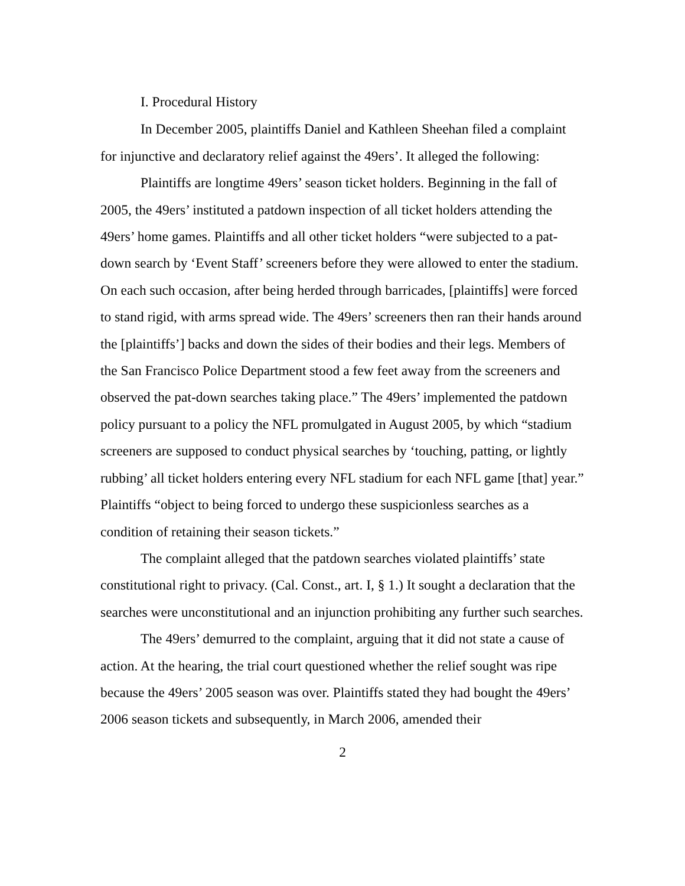I. Procedural History
In December 2005, plaintiffs Daniel and Kathleen Sheehan filed a complaint for injunctive and declaratory relief against the 49ers’. It alleged the following:
Plaintiffs are longtime 49ers’ season ticket holders. Beginning in the fall of 2005, the 49ers’ instituted a patdown inspection of all ticket holders attending the 49ers’ home games. Plaintiffs and all other ticket holders “were subjected to a pat-down search by ‘Event Staff’ screeners before they were allowed to enter the stadium. On each such occasion, after being herded through barricades, [plaintiffs] were forced to stand rigid, with arms spread wide. The 49ers’ screeners then ran their hands around the [plaintiffs’] backs and down the sides of their bodies and their legs. Members of the San Francisco Police Department stood a few feet away from the screeners and observed the pat-down searches taking place.” The 49ers’ implemented the patdown policy pursuant to a policy the NFL promulgated in August 2005, by which “stadium screeners are supposed to conduct physical searches by ‘touching, patting, or lightly rubbing’ all ticket holders entering every NFL stadium for each NFL game [that] year.” Plaintiffs “object to being forced to undergo these suspicionless searches as a condition of retaining their season tickets.”
The complaint alleged that the patdown searches violated plaintiffs’ state constitutional right to privacy. (Cal. Const., art. I, § 1.) It sought a declaration that the searches were unconstitutional and an injunction prohibiting any further such searches.
The 49ers’ demurred to the complaint, arguing that it did not state a cause of action. At the hearing, the trial court questioned whether the relief sought was ripe because the 49ers’ 2005 season was over. Plaintiffs stated they had bought the 49ers’ 2006 season tickets and subsequently, in March 2006, amended their
2